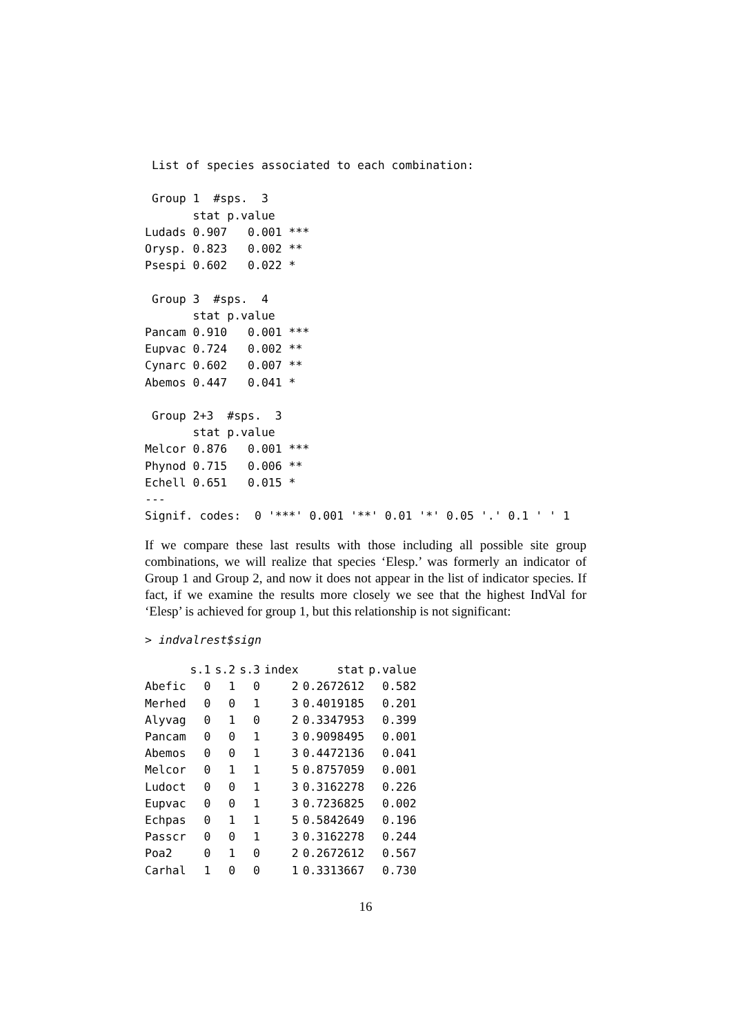List of species associated to each combination:

 Group 1  #sps.  3
       stat p.value
Ludads 0.907   0.001 ***
Orysp. 0.823   0.002 **
Psespi 0.602   0.022 *

 Group 3  #sps.  4
       stat p.value
Pancam 0.910   0.001 ***
Eupvac 0.724   0.002 **
Cynarc 0.602   0.007 **
Abemos 0.447   0.041 *

 Group 2+3  #sps.  3
       stat p.value
Melcor 0.876   0.001 ***
Phynod 0.715   0.006 **
Echell 0.651   0.015 *
---
Signif. codes:  0 '***' 0.001 '**' 0.01 '*' 0.05 '.' 0.1 ' ' 1
If we compare these last results with those including all possible site group combinations, we will realize that species ‘Elesp.’ was formerly an indicator of Group 1 and Group 2, and now it does not appear in the list of indicator species. If fact, if we examine the results more closely we see that the highest IndVal for ‘Elesp’ is achieved for group 1, but this relationship is not significant:
> indvalrest$sign
| | s.1 | s.2 | s.3 | index | stat | p.value |
| --- | --- | --- | --- | --- | --- | --- |
| Abefic | 0 | 1 | 0 | 2 | 0.2672612 | 0.582 |
| Merhed | 0 | 0 | 1 | 3 | 0.4019185 | 0.201 |
| Alyvag | 0 | 1 | 0 | 2 | 0.3347953 | 0.399 |
| Pancam | 0 | 0 | 1 | 3 | 0.9098495 | 0.001 |
| Abemos | 0 | 0 | 1 | 3 | 0.4472136 | 0.041 |
| Melcor | 0 | 1 | 1 | 5 | 0.8757059 | 0.001 |
| Ludoct | 0 | 0 | 1 | 3 | 0.3162278 | 0.226 |
| Eupvac | 0 | 0 | 1 | 3 | 0.7236825 | 0.002 |
| Echpas | 0 | 1 | 1 | 5 | 0.5842649 | 0.196 |
| Passcr | 0 | 0 | 1 | 3 | 0.3162278 | 0.244 |
| Poa2 | 0 | 1 | 0 | 2 | 0.2672612 | 0.567 |
| Carhal | 1 | 0 | 0 | 1 | 0.3313667 | 0.730 |
16